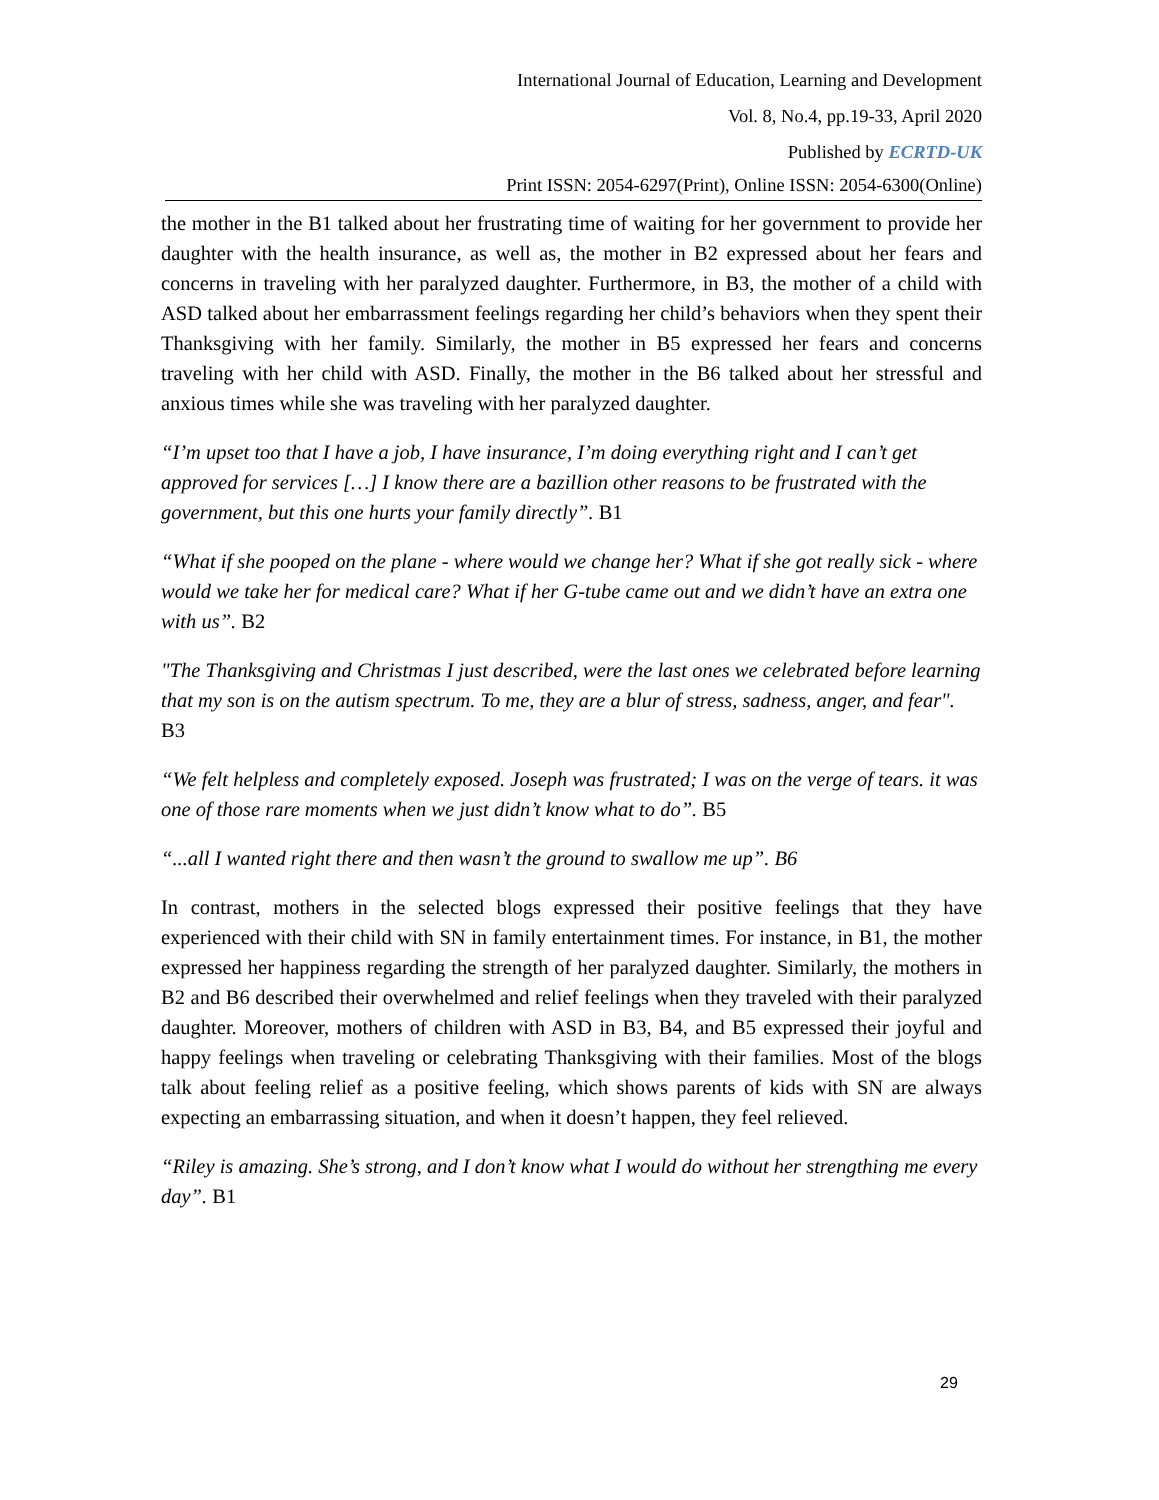International Journal of Education, Learning and Development
Vol. 8, No.4, pp.19-33, April 2020
Published by ECRTD-UK
Print ISSN: 2054-6297(Print), Online ISSN: 2054-6300(Online)
the mother in the B1 talked about her frustrating time of waiting for her government to provide her daughter with the health insurance, as well as, the mother in B2 expressed about her fears and concerns in traveling with her paralyzed daughter. Furthermore, in B3, the mother of a child with ASD talked about her embarrassment feelings regarding her child’s behaviors when they spent their Thanksgiving with her family. Similarly, the mother in B5 expressed her fears and concerns traveling with her child with ASD. Finally, the mother in the B6 talked about her stressful and anxious times while she was traveling with her paralyzed daughter.
“I’m upset too that I have a job, I have insurance, I’m doing everything right and I can’t get approved for services […] I know there are a bazillion other reasons to be frustrated with the government, but this one hurts your family directly”. B1
“What if she pooped on the plane - where would we change her? What if she got really sick - where would we take her for medical care? What if her G-tube came out and we didn’t have an extra one with us”. B2
"The Thanksgiving and Christmas I just described, were the last ones we celebrated before learning that my son is on the autism spectrum. To me, they are a blur of stress, sadness, anger, and fear". B3
“We felt helpless and completely exposed. Joseph was frustrated; I was on the verge of tears. it was one of those rare moments when we just didn’t know what to do”. B5
“...all I wanted right there and then wasn’t the ground to swallow me up”. B6
In contrast, mothers in the selected blogs expressed their positive feelings that they have experienced with their child with SN in family entertainment times. For instance, in B1, the mother expressed her happiness regarding the strength of her paralyzed daughter. Similarly, the mothers in B2 and B6 described their overwhelmed and relief feelings when they traveled with their paralyzed daughter. Moreover, mothers of children with ASD in B3, B4, and B5 expressed their joyful and happy feelings when traveling or celebrating Thanksgiving with their families. Most of the blogs talk about feeling relief as a positive feeling, which shows parents of kids with SN are always expecting an embarrassing situation, and when it doesn’t happen, they feel relieved.
“Riley is amazing. She’s strong, and I don’t know what I would do without her strengthing me every day”. B1
29